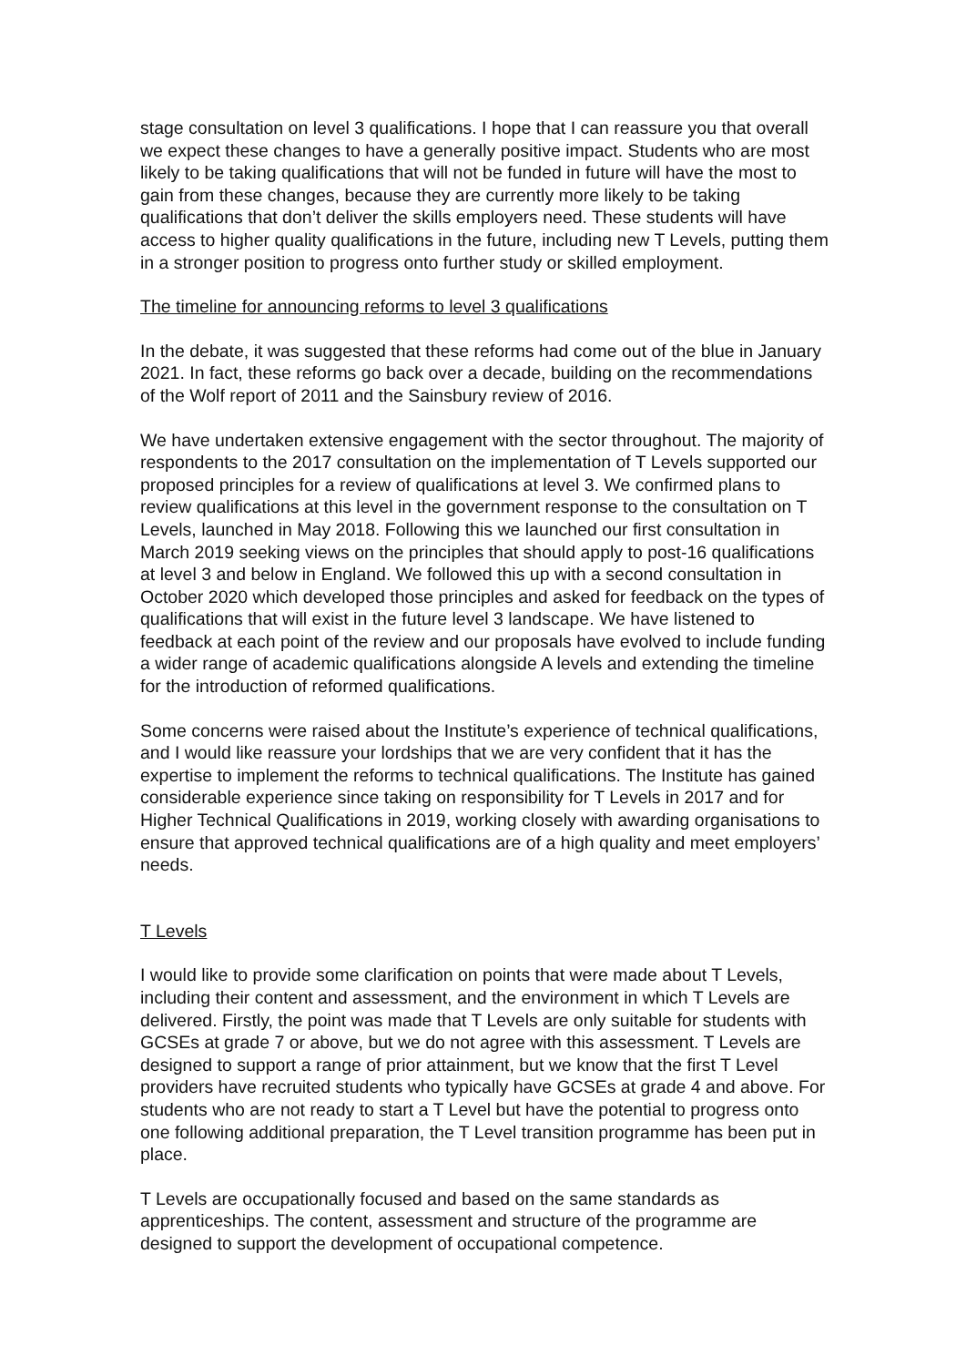stage consultation on level 3 qualifications. I hope that I can reassure you that overall we expect these changes to have a generally positive impact. Students who are most likely to be taking qualifications that will not be funded in future will have the most to gain from these changes, because they are currently more likely to be taking qualifications that don’t deliver the skills employers need. These students will have access to higher quality qualifications in the future, including new T Levels, putting them in a stronger position to progress onto further study or skilled employment.
The timeline for announcing reforms to level 3 qualifications
In the debate, it was suggested that these reforms had come out of the blue in January 2021. In fact, these reforms go back over a decade, building on the recommendations of the Wolf report of 2011 and the Sainsbury review of 2016.
We have undertaken extensive engagement with the sector throughout. The majority of respondents to the 2017 consultation on the implementation of T Levels supported our proposed principles for a review of qualifications at level 3. We confirmed plans to review qualifications at this level in the government response to the consultation on T Levels, launched in May 2018. Following this we launched our first consultation in March 2019 seeking views on the principles that should apply to post-16 qualifications at level 3 and below in England. We followed this up with a second consultation in October 2020 which developed those principles and asked for feedback on the types of qualifications that will exist in the future level 3 landscape. We have listened to feedback at each point of the review and our proposals have evolved to include funding a wider range of academic qualifications alongside A levels and extending the timeline for the introduction of reformed qualifications.
Some concerns were raised about the Institute’s experience of technical qualifications, and I would like reassure your lordships that we are very confident that it has the expertise to implement the reforms to technical qualifications. The Institute has gained considerable experience since taking on responsibility for T Levels in 2017 and for Higher Technical Qualifications in 2019, working closely with awarding organisations to ensure that approved technical qualifications are of a high quality and meet employers’ needs.
T Levels
I would like to provide some clarification on points that were made about T Levels, including their content and assessment, and the environment in which T Levels are delivered. Firstly, the point was made that T Levels are only suitable for students with GCSEs at grade 7 or above, but we do not agree with this assessment. T Levels are designed to support a range of prior attainment, but we know that the first T Level providers have recruited students who typically have GCSEs at grade 4 and above. For students who are not ready to start a T Level but have the potential to progress onto one following additional preparation, the T Level transition programme has been put in place.
T Levels are occupationally focused and based on the same standards as apprenticeships. The content, assessment and structure of the programme are designed to support the development of occupational competence.